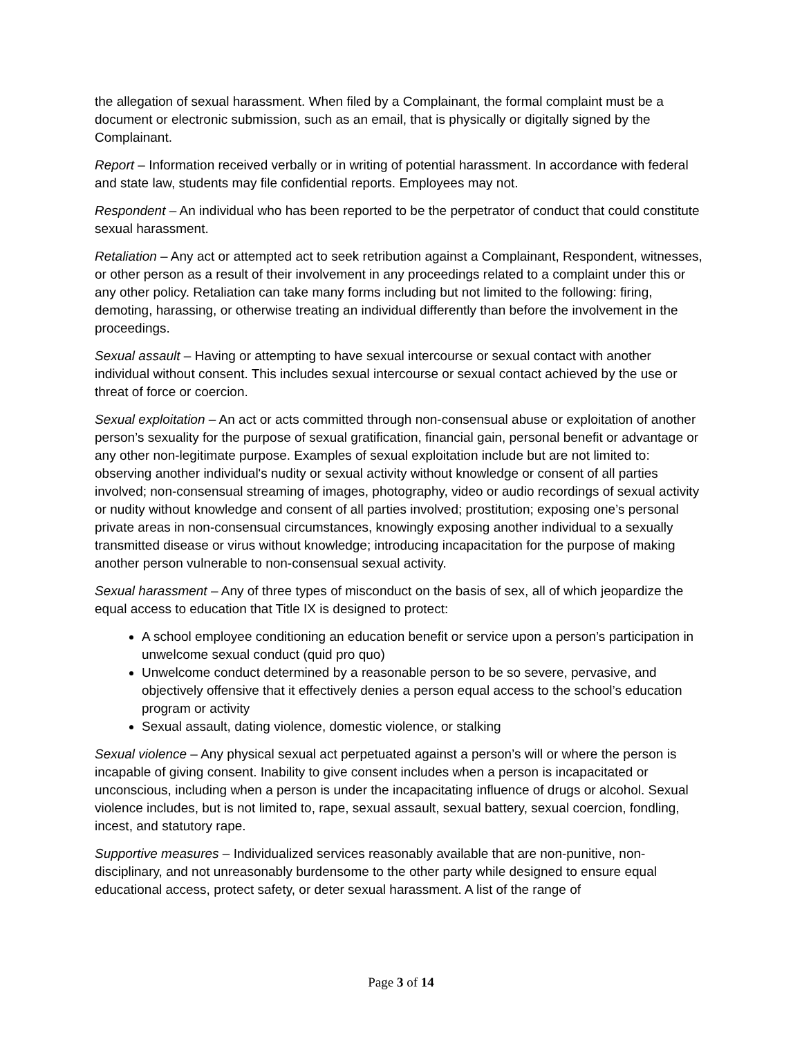the allegation of sexual harassment. When filed by a Complainant, the formal complaint must be a document or electronic submission, such as an email, that is physically or digitally signed by the Complainant.
Report – Information received verbally or in writing of potential harassment. In accordance with federal and state law, students may file confidential reports. Employees may not.
Respondent – An individual who has been reported to be the perpetrator of conduct that could constitute sexual harassment.
Retaliation – Any act or attempted act to seek retribution against a Complainant, Respondent, witnesses, or other person as a result of their involvement in any proceedings related to a complaint under this or any other policy. Retaliation can take many forms including but not limited to the following: firing, demoting, harassing, or otherwise treating an individual differently than before the involvement in the proceedings.
Sexual assault – Having or attempting to have sexual intercourse or sexual contact with another individual without consent. This includes sexual intercourse or sexual contact achieved by the use or threat of force or coercion.
Sexual exploitation – An act or acts committed through non-consensual abuse or exploitation of another person’s sexuality for the purpose of sexual gratification, financial gain, personal benefit or advantage or any other non-legitimate purpose. Examples of sexual exploitation include but are not limited to: observing another individual's nudity or sexual activity without knowledge or consent of all parties involved; non-consensual streaming of images, photography, video or audio recordings of sexual activity or nudity without knowledge and consent of all parties involved; prostitution; exposing one’s personal private areas in non-consensual circumstances, knowingly exposing another individual to a sexually transmitted disease or virus without knowledge; introducing incapacitation for the purpose of making another person vulnerable to non-consensual sexual activity.
Sexual harassment – Any of three types of misconduct on the basis of sex, all of which jeopardize the equal access to education that Title IX is designed to protect:
A school employee conditioning an education benefit or service upon a person’s participation in unwelcome sexual conduct (quid pro quo)
Unwelcome conduct determined by a reasonable person to be so severe, pervasive, and objectively offensive that it effectively denies a person equal access to the school’s education program or activity
Sexual assault, dating violence, domestic violence, or stalking
Sexual violence – Any physical sexual act perpetuated against a person’s will or where the person is incapable of giving consent. Inability to give consent includes when a person is incapacitated or unconscious, including when a person is under the incapacitating influence of drugs or alcohol. Sexual violence includes, but is not limited to, rape, sexual assault, sexual battery, sexual coercion, fondling, incest, and statutory rape.
Supportive measures – Individualized services reasonably available that are non-punitive, non-disciplinary, and not unreasonably burdensome to the other party while designed to ensure equal educational access, protect safety, or deter sexual harassment. A list of the range of
Page 3 of 14